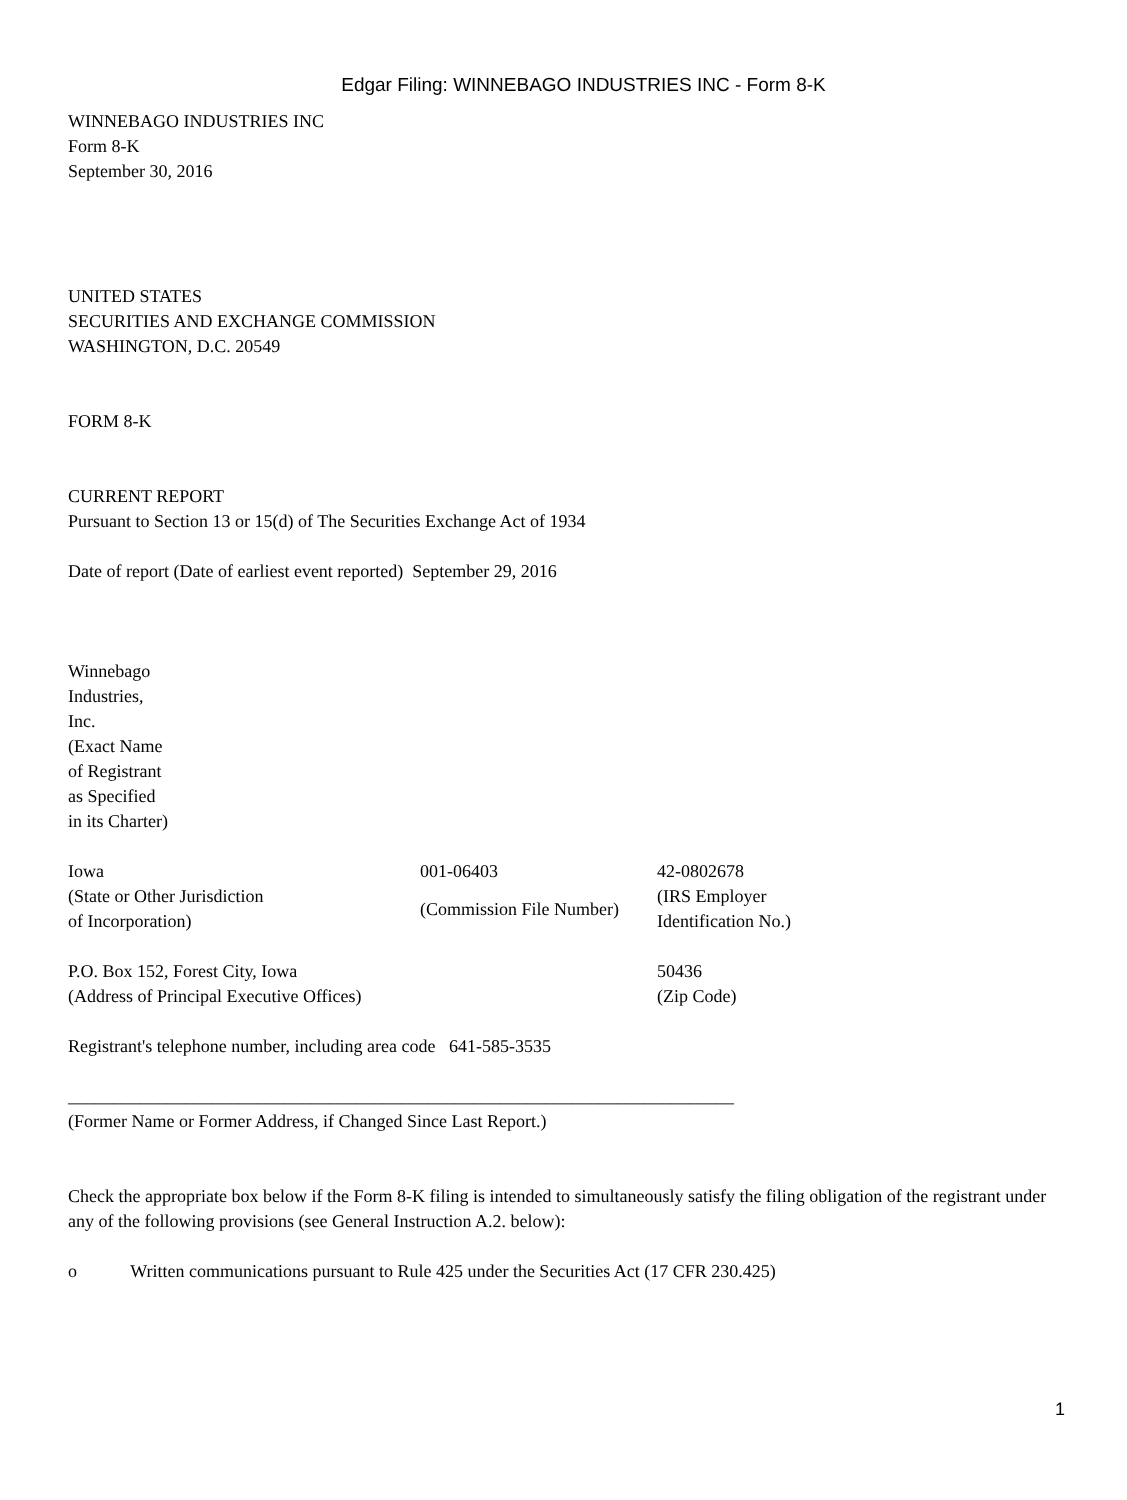Edgar Filing: WINNEBAGO INDUSTRIES INC - Form 8-K
WINNEBAGO INDUSTRIES INC
Form 8-K
September 30, 2016
UNITED STATES
SECURITIES AND EXCHANGE COMMISSION
WASHINGTON, D.C. 20549
FORM 8-K
CURRENT REPORT
Pursuant to Section 13 or 15(d) of The Securities Exchange Act of 1934
Date of report (Date of earliest event reported) September 29, 2016
Winnebago Industries, Inc.
(Exact Name of Registrant as Specified in its Charter)
| Iowa | 001-06403 | 42-0802678 |
| (State or Other Jurisdiction of Incorporation) | (Commission File Number) | (IRS Employer Identification No.) |
| P.O. Box 152, Forest City, Iowa (Address of Principal Executive Offices) | | 50436 (Zip Code) |
Registrant's telephone number, including area code 641-585-3535
__________________________________________________________________________
(Former Name or Former Address, if Changed Since Last Report.)
Check the appropriate box below if the Form 8-K filing is intended to simultaneously satisfy the filing obligation of the registrant under any of the following provisions (see General Instruction A.2. below):
o Written communications pursuant to Rule 425 under the Securities Act (17 CFR 230.425)
1